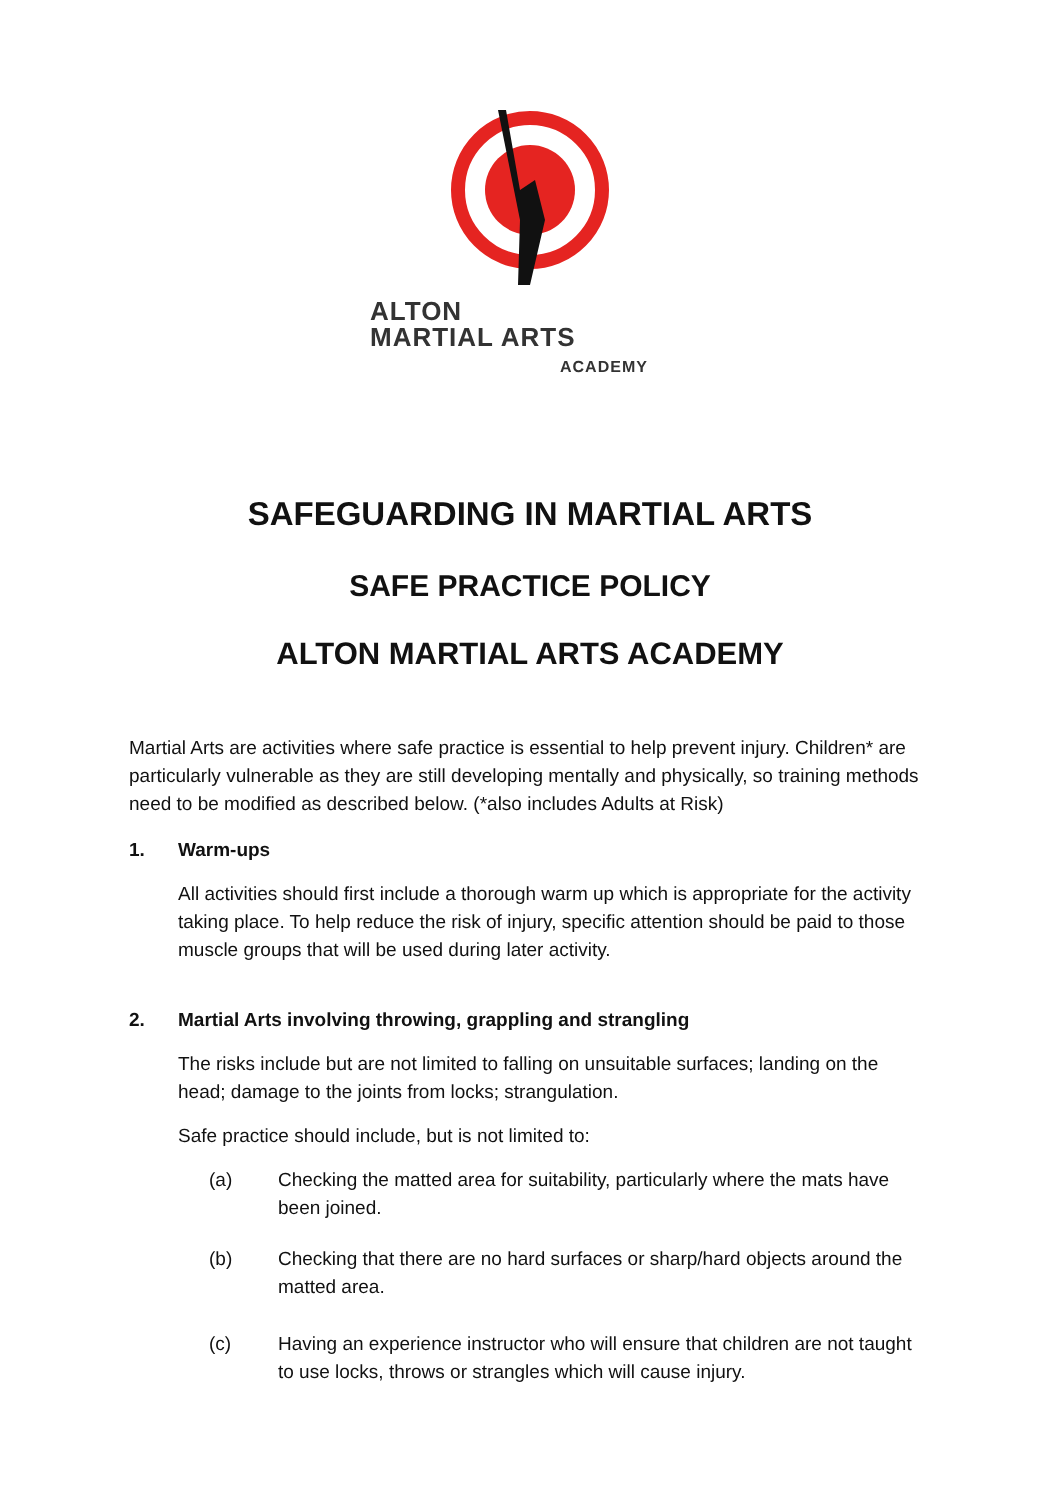ALTON
MARTIAL ARTS
ACADEMY
SAFEGUARDING IN MARTIAL ARTS
SAFE PRACTICE POLICY
ALTON MARTIAL ARTS ACADEMY
Martial Arts are activities where safe practice is essential to help prevent injury. Children* are particularly vulnerable as they are still developing mentally and physically, so training methods need to be modified as described below. (*also includes Adults at Risk)
1. Warm-ups
All activities should first include a thorough warm up which is appropriate for the activity taking place. To help reduce the risk of injury, specific attention should be paid to those muscle groups that will be used during later activity.
2. Martial Arts involving throwing, grappling and strangling
The risks include but are not limited to falling on unsuitable surfaces; landing on the head; damage to the joints from locks; strangulation.
Safe practice should include, but is not limited to:
(a) Checking the matted area for suitability, particularly where the mats have been joined.
(b) Checking that there are no hard surfaces or sharp/hard objects around the matted area.
(c) Having an experience instructor who will ensure that children are not taught to use locks, throws or strangles which will cause injury.